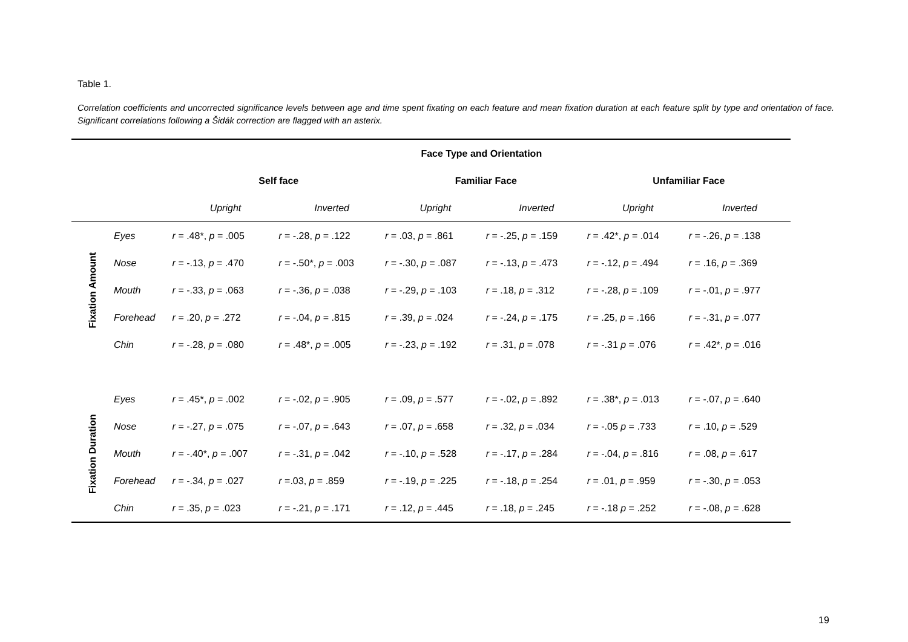Table 1.
Correlation coefficients and uncorrected significance levels between age and time spent fixating on each feature and mean fixation duration at each feature split by type and orientation of face. Significant correlations following a Šidák correction are flagged with an asterix.
| | | Face Type and Orientation | | | | | |
| --- | --- | --- | --- | --- | --- | --- | --- |
| | | Self face | | Familiar Face | | Unfamiliar Face | |
| | | Upright | Inverted | Upright | Inverted | Upright | Inverted |
| Fixation Amount | Eyes | r = .48*, p = .005 | r = -.28, p = .122 | r = .03, p = .861 | r = -.25, p = .159 | r = .42*, p = .014 | r = -.26, p = .138 |
| | Nose | r = -.13, p = .470 | r = -.50*, p = .003 | r = -.30, p = .087 | r = -.13, p = .473 | r = -.12, p = .494 | r = .16, p = .369 |
| | Mouth | r = -.33, p = .063 | r = -.36, p = .038 | r = -.29, p = .103 | r = .18, p = .312 | r = -.28, p = .109 | r = -.01, p = .977 |
| | Forehead | r = .20, p = .272 | r = -.04, p = .815 | r = .39, p = .024 | r = -.24, p = .175 | r = .25, p = .166 | r = -.31, p = .077 |
| | Chin | r = -.28, p = .080 | r = .48*, p = .005 | r = -.23, p = .192 | r = .31, p = .078 | r = -.31 p = .076 | r = .42*, p = .016 |
| Fixation Duration | Eyes | r = .45*, p = .002 | r = -.02, p = .905 | r = .09, p = .577 | r = -.02, p = .892 | r = .38*, p = .013 | r = -.07, p = .640 |
| | Nose | r = -.27, p = .075 | r = -.07, p = .643 | r = .07, p = .658 | r = .32, p = .034 | r = -.05 p = .733 | r = .10, p = .529 |
| | Mouth | r = -.40*, p = .007 | r = -.31, p = .042 | r = -.10, p = .528 | r = -.17, p = .284 | r = -.04, p = .816 | r = .08, p = .617 |
| | Forehead | r = -.34, p = .027 | r =.03, p = .859 | r = -.19, p = .225 | r = -.18, p = .254 | r = .01, p = .959 | r = -.30, p = .053 |
| | Chin | r = .35, p = .023 | r = -.21, p = .171 | r = .12, p = .445 | r = .18, p = .245 | r = -.18 p = .252 | r = -.08, p = .628 |
19